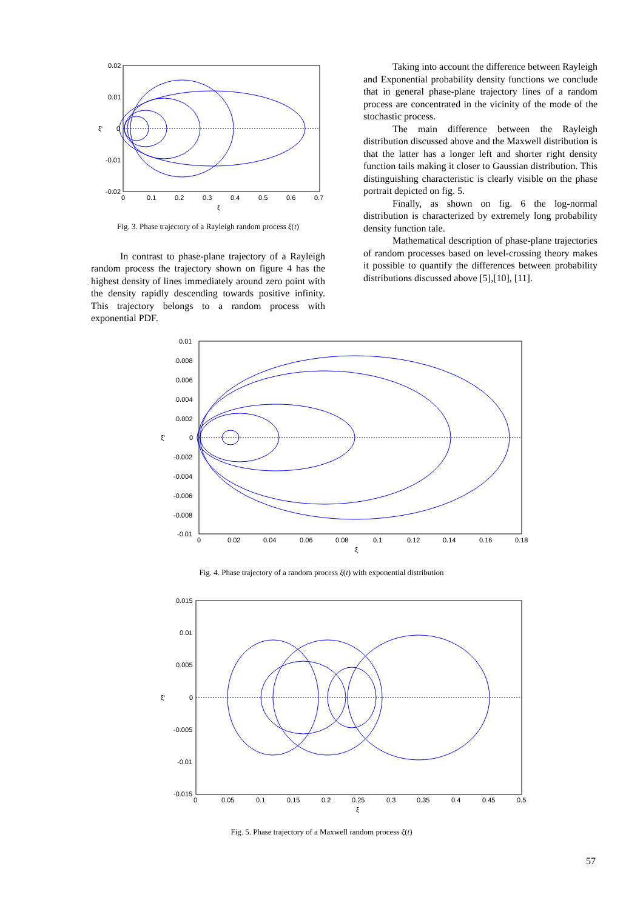0.02
0.01
0
-0.01
-0.02
0
0.1
0.2
0.3
0.4
0.5
0.6
0.7
ξ
ξ'
Fig. 3. Phase trajectory of a Rayleigh random process ξ(t)
In contrast to phase-plane trajectory of a Rayleigh random process the trajectory shown on figure 4 has the highest density of lines immediately around zero point with the density rapidly descending towards positive infinity. This trajectory belongs to a random process with exponential PDF.
Taking into account the difference between Rayleigh and Exponential probability density functions we conclude that in general phase-plane trajectory lines of a random process are concentrated in the vicinity of the mode of the stochastic process.
The main difference between the Rayleigh distribution discussed above and the Maxwell distribution is that the latter has a longer left and shorter right density function tails making it closer to Gaussian distribution. This distinguishing characteristic is clearly visible on the phase portrait depicted on fig. 5.
Finally, as shown on fig. 6 the log-normal distribution is characterized by extremely long probability density function tale.
Mathematical description of phase-plane trajectories of random processes based on level-crossing theory makes it possible to quantify the differences between probability distributions discussed above [5],[10], [11].
0.01
0.008
0.006
0.004
0.002
0
-0.002
-0.004
-0.006
-0.008
-0.01
0
0.02
0.04
0.06
0.08
0.1
0.12
0.14
0.16
0.18
ξ
ξ'
Fig. 4. Phase trajectory of a random process ξ(t) with exponential distribution
0.015
0.01
0.005
0
-0.005
-0.01
-0.015
0
0.05
0.1
0.15
0.2
0.25
0.3
0.35
0.4
0.45
0.5
ξ
ξ'
Fig. 5. Phase trajectory of a Maxwell random process ξ(t)
57